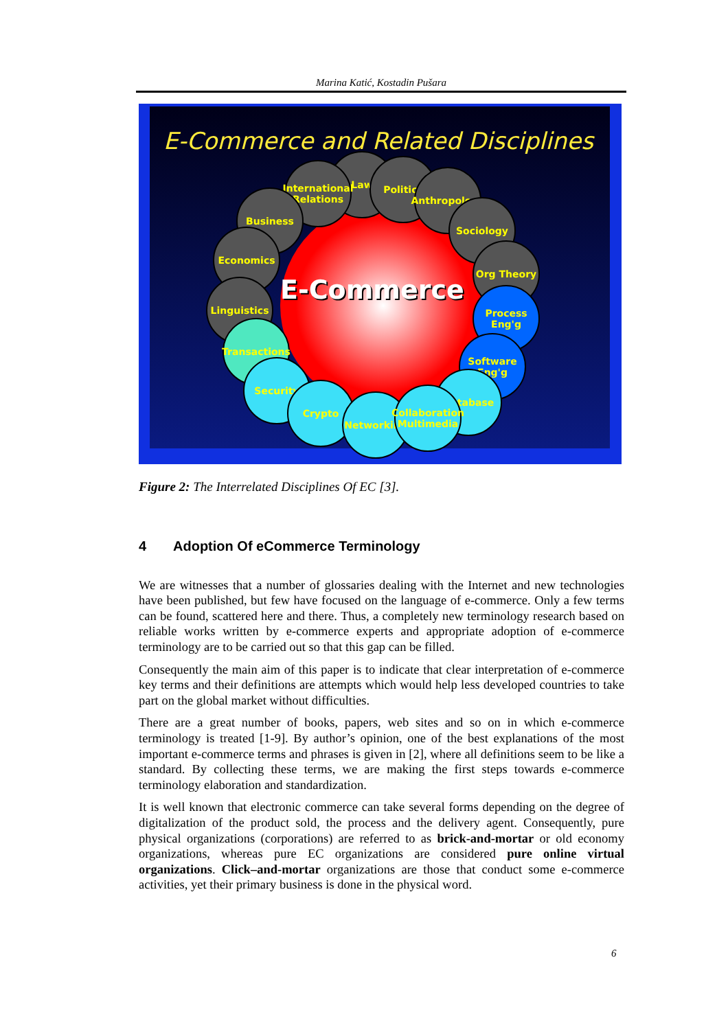Marina Katić, Kostadin Pušara
E-Commerce and Related Disciplines
Law Politics
International Relations
Anthropology
Business
Sociology
Economics
Org Theory
E-Commerce
Linguistics
Process Eng'g
Transactions
Software Eng'g
Security
Database
Crypto
Networking
Collaboration Multimedia
Figure 2: The Interrelated Disciplines Of EC [3].
4 Adoption Of eCommerce Terminology
We are witnesses that a number of glossaries dealing with the Internet and new technologies have been published, but few have focused on the language of e-commerce. Only a few terms can be found, scattered here and there. Thus, a completely new terminology research based on reliable works written by e-commerce experts and appropriate adoption of e-commerce terminology are to be carried out so that this gap can be filled.
Consequently the main aim of this paper is to indicate that clear interpretation of e-commerce key terms and their definitions are attempts which would help less developed countries to take part on the global market without difficulties.
There are a great number of books, papers, web sites and so on in which e-commerce terminology is treated [1-9]. By author’s opinion, one of the best explanations of the most important e-commerce terms and phrases is given in [2], where all definitions seem to be like a standard. By collecting these terms, we are making the first steps towards e-commerce terminology elaboration and standardization.
It is well known that electronic commerce can take several forms depending on the degree of digitalization of the product sold, the process and the delivery agent. Consequently, pure physical organizations (corporations) are referred to as brick-and-mortar or old economy organizations, whereas pure EC organizations are considered pure online virtual organizations. Click–and-mortar organizations are those that conduct some e-commerce activities, yet their primary business is done in the physical word.
6